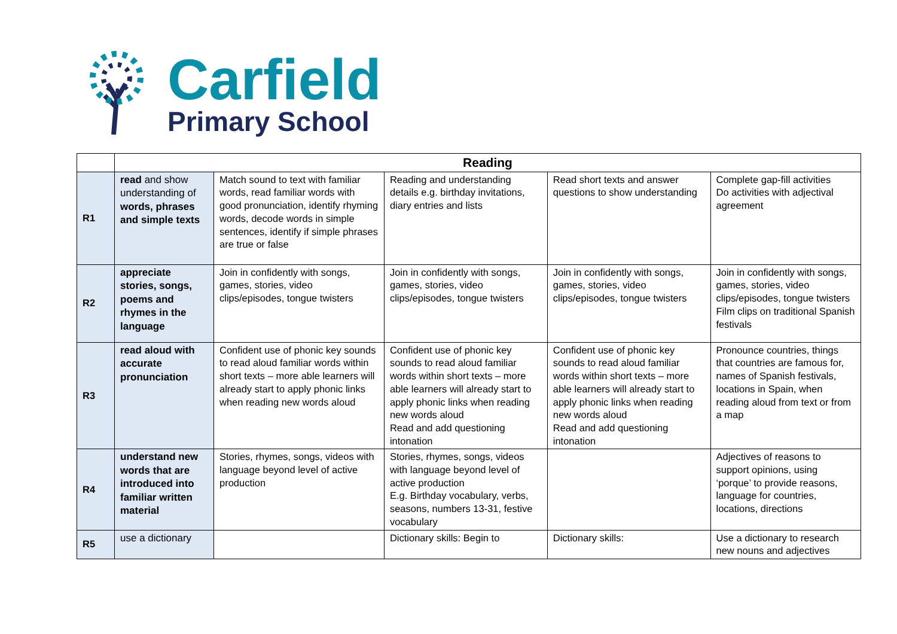Carfield
Primary School
| | Reading | | | | |
| R1 | read and show understanding of words, phrases and simple texts | Match sound to text with familiar words, read familiar words with good pronunciation, identify rhyming words, decode words in simple sentences, identify if simple phrases are true or false | Reading and understanding details e.g. birthday invitations, diary entries and lists | Read short texts and answer questions to show understanding | Complete gap-fill activities Do activities with adjectival agreement |
| R2 | appreciate stories, songs, poems and rhymes in the language | Join in confidently with songs, games, stories, video clips/episodes, tongue twisters | Join in confidently with songs, games, stories, video clips/episodes, tongue twisters | Join in confidently with songs, games, stories, video clips/episodes, tongue twisters | Join in confidently with songs, games, stories, video clips/episodes, tongue twisters Film clips on traditional Spanish festivals |
| R3 | read aloud with accurate pronunciation | Confident use of phonic key sounds to read aloud familiar words within short texts – more able learners will already start to apply phonic links when reading new words aloud | Confident use of phonic key sounds to read aloud familiar words within short texts – more able learners will already start to apply phonic links when reading new words aloud Read and add questioning intonation | Confident use of phonic key sounds to read aloud familiar words within short texts – more able learners will already start to apply phonic links when reading new words aloud Read and add questioning intonation | Pronounce countries, things that countries are famous for, names of Spanish festivals, locations in Spain, when reading aloud from text or from a map |
| R4 | understand new words that are introduced into familiar written material | Stories, rhymes, songs, videos with language beyond level of active production | Stories, rhymes, songs, videos with language beyond level of active production E.g. Birthday vocabulary, verbs, seasons, numbers 13-31, festive vocabulary | | Adjectives of reasons to support opinions, using ‘porque’ to provide reasons, language for countries, locations, directions |
| R5 | use a dictionary | | Dictionary skills: Begin to | Dictionary skills: | Use a dictionary to research new nouns and adjectives |